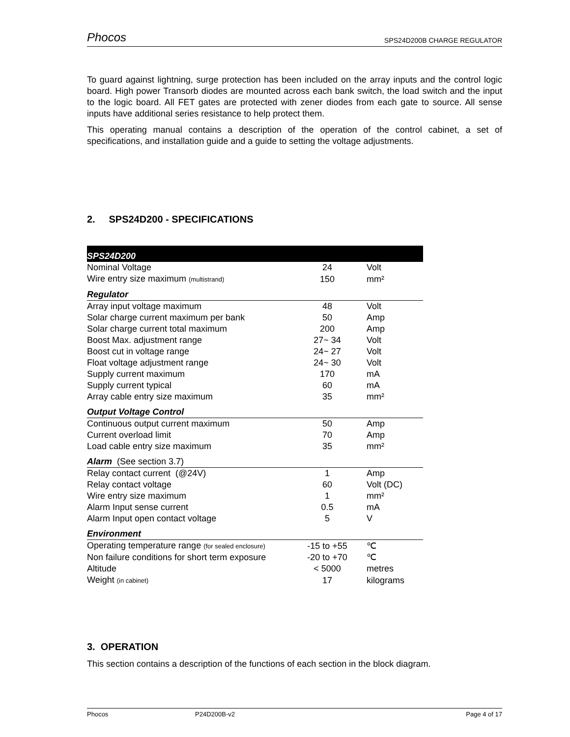Phocos SPS24D200B CHARGE REGULATOR
To guard against lightning, surge protection has been included on the array inputs and the control logic board. High power Transorb diodes are mounted across each bank switch, the load switch and the input to the logic board. All FET gates are protected with zener diodes from each gate to source. All sense inputs have additional series resistance to help protect them.
This operating manual contains a description of the operation of the control cabinet, a set of specifications, and installation guide and a guide to setting the voltage adjustments.
2. SPS24D200 - SPECIFICATIONS
| SPS24D200 | | |
| Nominal Voltage | 24 | Volt |
| Wire entry size maximum (multistrand) | 150 | mm² |
| Regulator | | |
| Array input voltage maximum | 48 | Volt |
| Solar charge current maximum per bank | 50 | Amp |
| Solar charge current total maximum | 200 | Amp |
| Boost Max. adjustment range | 27~ 34 | Volt |
| Boost cut in voltage range | 24~ 27 | Volt |
| Float voltage adjustment range | 24~ 30 | Volt |
| Supply current maximum | 170 | mA |
| Supply current typical | 60 | mA |
| Array cable entry size maximum | 35 | mm² |
| Output Voltage Control | | |
| Continuous output current maximum | 50 | Amp |
| Current overload limit | 70 | Amp |
| Load cable entry size maximum | 35 | mm² |
| Alarm (See section 3.7) | | |
| Relay contact current (@24V) | 1 | Amp |
| Relay contact voltage | 60 | Volt (DC) |
| Wire entry size maximum | 1 | mm² |
| Alarm Input sense current | 0.5 | mA |
| Alarm Input open contact voltage | 5 | V |
| Environment | | |
| Operating temperature range (for sealed enclosure) | -15 to +55 | ℃ |
| Non failure conditions for short term exposure | -20 to +70 | ℃ |
| Altitude | < 5000 | metres |
| Weight (in cabinet) | 17 | kilograms |
3. OPERATION
This section contains a description of the functions of each section in the block diagram.
Phocos P24D200B-v2 Page 4 of 17